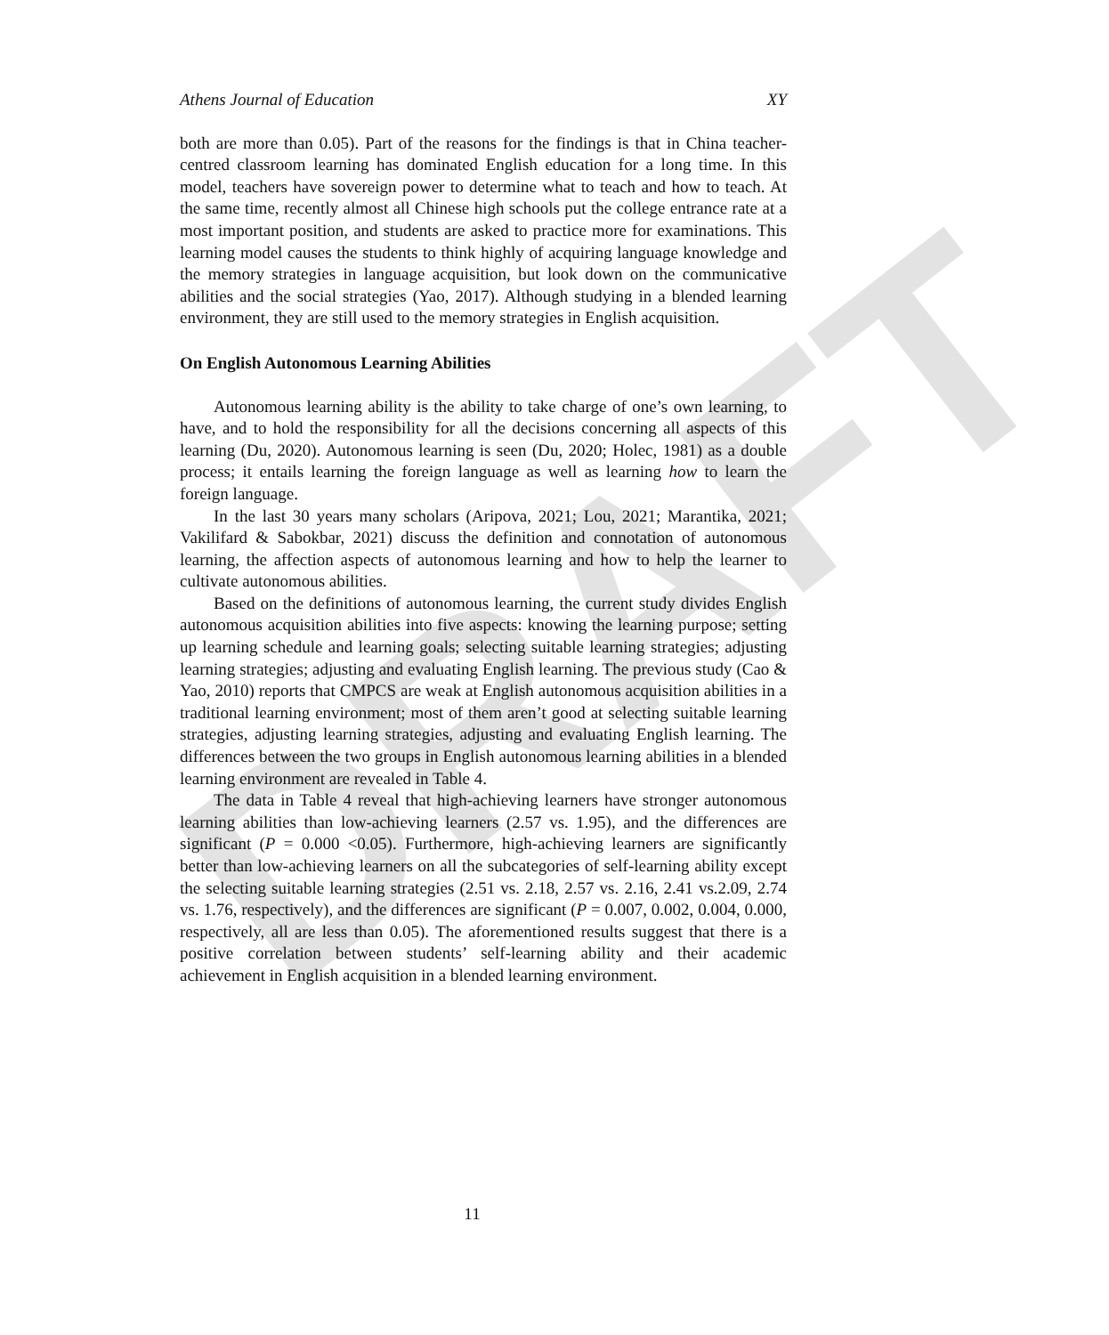DRAFT
Athens Journal of Education XY
both are more than 0.05). Part of the reasons for the findings is that in China teacher-centred classroom learning has dominated English education for a long time. In this model, teachers have sovereign power to determine what to teach and how to teach. At the same time, recently almost all Chinese high schools put the college entrance rate at a most important position, and students are asked to practice more for examinations. This learning model causes the students to think highly of acquiring language knowledge and the memory strategies in language acquisition, but look down on the communicative abilities and the social strategies (Yao, 2017). Although studying in a blended learning environment, they are still used to the memory strategies in English acquisition.
On English Autonomous Learning Abilities
Autonomous learning ability is the ability to take charge of one’s own learning, to have, and to hold the responsibility for all the decisions concerning all aspects of this learning (Du, 2020). Autonomous learning is seen (Du, 2020; Holec, 1981) as a double process; it entails learning the foreign language as well as learning how to learn the foreign language.
In the last 30 years many scholars (Aripova, 2021; Lou, 2021; Marantika, 2021; Vakilifard & Sabokbar, 2021) discuss the definition and connotation of autonomous learning, the affection aspects of autonomous learning and how to help the learner to cultivate autonomous abilities.
Based on the definitions of autonomous learning, the current study divides English autonomous acquisition abilities into five aspects: knowing the learning purpose; setting up learning schedule and learning goals; selecting suitable learning strategies; adjusting learning strategies; adjusting and evaluating English learning. The previous study (Cao & Yao, 2010) reports that CMPCS are weak at English autonomous acquisition abilities in a traditional learning environment; most of them aren’t good at selecting suitable learning strategies, adjusting learning strategies, adjusting and evaluating English learning. The differences between the two groups in English autonomous learning abilities in a blended learning environment are revealed in Table 4.
The data in Table 4 reveal that high-achieving learners have stronger autonomous learning abilities than low-achieving learners (2.57 vs. 1.95), and the differences are significant (P = 0.000 <0.05). Furthermore, high-achieving learners are significantly better than low-achieving learners on all the subcategories of self-learning ability except the selecting suitable learning strategies (2.51 vs. 2.18, 2.57 vs. 2.16, 2.41 vs.2.09, 2.74 vs. 1.76, respectively), and the differences are significant (P = 0.007, 0.002, 0.004, 0.000, respectively, all are less than 0.05). The aforementioned results suggest that there is a positive correlation between students’ self-learning ability and their academic achievement in English acquisition in a blended learning environment.
11